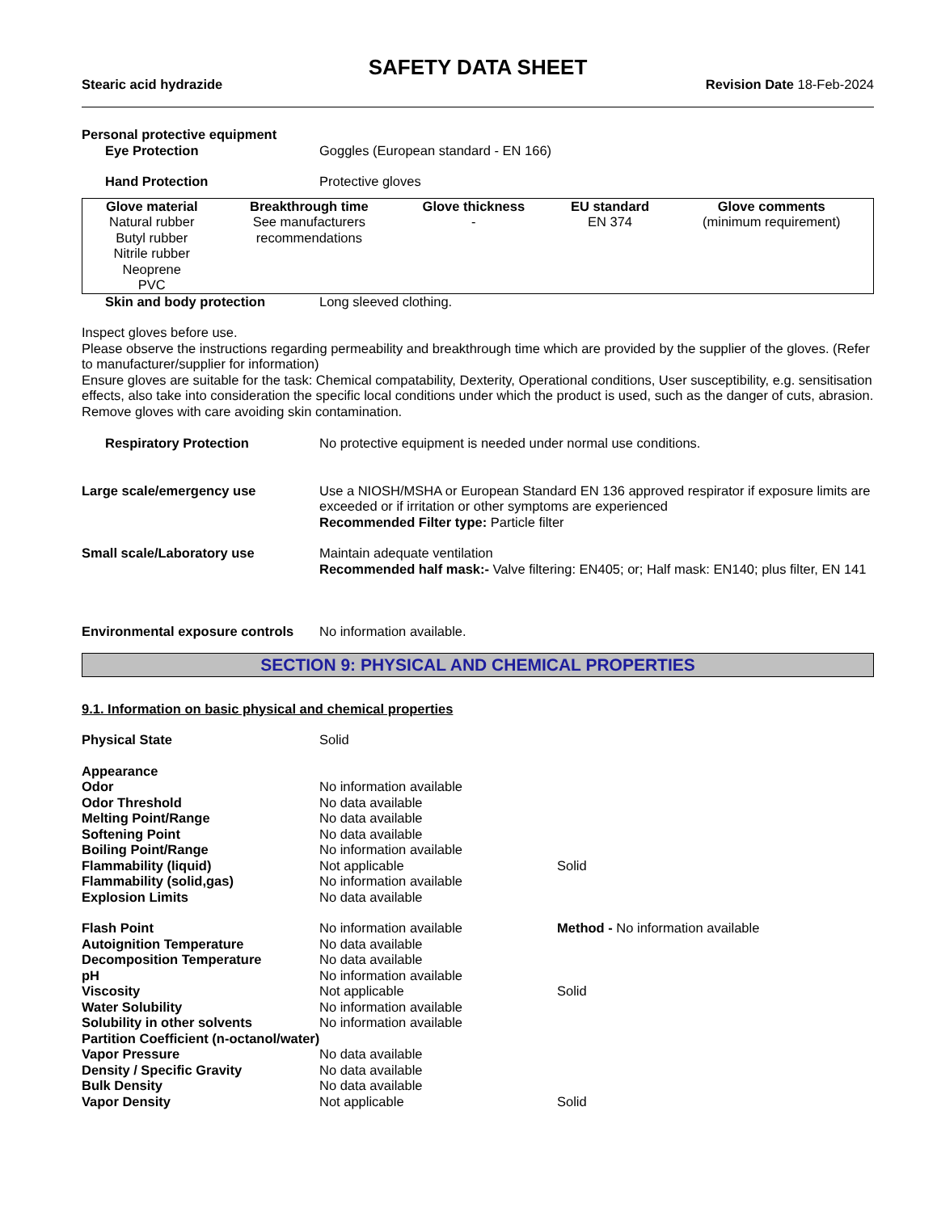SAFETY DATA SHEET
Stearic acid hydrazide Revision Date 18-Feb-2024
Personal protective equipment
Eye Protection Goggles (European standard - EN 166)
Hand Protection Protective gloves
| Glove material | Breakthrough time | Glove thickness | EU standard | Glove comments |
| --- | --- | --- | --- | --- |
| Natural rubber Butyl rubber Nitrile rubber Neoprene PVC | See manufacturers recommendations | - | EN 374 | (minimum requirement) |
Skin and body protection Long sleeved clothing.
Inspect gloves before use.
Please observe the instructions regarding permeability and breakthrough time which are provided by the supplier of the gloves. (Refer to manufacturer/supplier for information)
Ensure gloves are suitable for the task: Chemical compatability, Dexterity, Operational conditions, User susceptibility, e.g. sensitisation effects, also take into consideration the specific local conditions under which the product is used, such as the danger of cuts, abrasion.
Remove gloves with care avoiding skin contamination.
Respiratory Protection No protective equipment is needed under normal use conditions.
Large scale/emergency use Use a NIOSH/MSHA or European Standard EN 136 approved respirator if exposure limits are exceeded or if irritation or other symptoms are experienced
Recommended Filter type: Particle filter
Small scale/Laboratory use Maintain adequate ventilation
Recommended half mask:- Valve filtering: EN405; or; Half mask: EN140; plus filter, EN 141
Environmental exposure controls
No information available.
SECTION 9: PHYSICAL AND CHEMICAL PROPERTIES
9.1. Information on basic physical and chemical properties
Physical State Solid
Appearance
Odor No information available
Odor Threshold No data available
Melting Point/Range No data available
Softening Point No data available
Boiling Point/Range No information available
Flammability (liquid) Not applicable Solid
Flammability (solid,gas) No information available
Explosion Limits No data available
Flash Point No information available Method - No information available
Autoignition Temperature No data available
Decomposition Temperature No data available
pH No information available
Viscosity Not applicable Solid
Water Solubility No information available
Solubility in other solvents No information available
Partition Coefficient (n-octanol/water)
Vapor Pressure No data available
Density / Specific Gravity No data available
Bulk Density No data available
Vapor Density Not applicable Solid